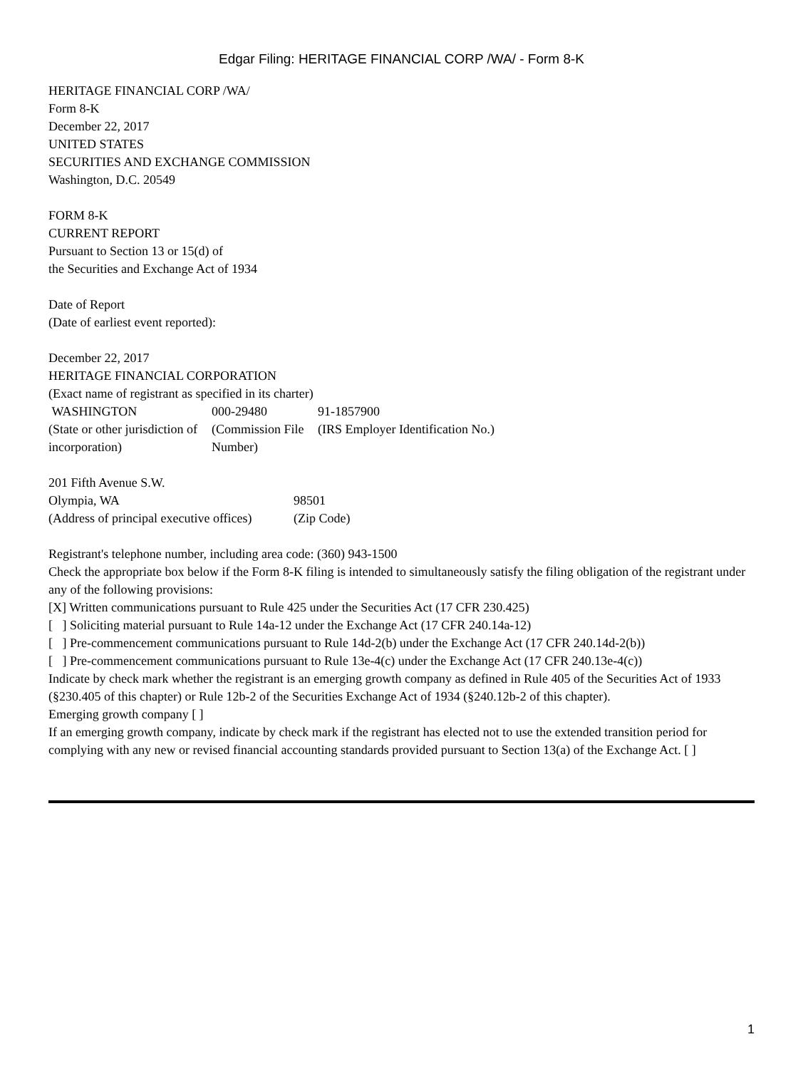Edgar Filing: HERITAGE FINANCIAL CORP /WA/ - Form 8-K
HERITAGE FINANCIAL CORP /WA/
Form 8-K
December 22, 2017
UNITED STATES
SECURITIES AND EXCHANGE COMMISSION
Washington, D.C. 20549
FORM 8-K
CURRENT REPORT
Pursuant to Section 13 or 15(d) of
the Securities and Exchange Act of 1934
Date of Report
(Date of earliest event reported):
December 22, 2017
HERITAGE FINANCIAL CORPORATION
(Exact name of registrant as specified in its charter)
| WASHINGTON | 000-29480 | 91-1857900 |
| (State or other jurisdiction of incorporation) | (Commission File Number) | (IRS Employer Identification No.) |
201 Fifth Avenue S.W.
| Olympia, WA | 98501 |
| (Address of principal executive offices) | (Zip Code) |
Registrant's telephone number, including area code: (360) 943-1500
Check the appropriate box below if the Form 8-K filing is intended to simultaneously satisfy the filing obligation of the registrant under any of the following provisions:
[X] Written communications pursuant to Rule 425 under the Securities Act (17 CFR 230.425)
[ ] Soliciting material pursuant to Rule 14a-12 under the Exchange Act (17 CFR 240.14a-12)
[ ] Pre-commencement communications pursuant to Rule 14d-2(b) under the Exchange Act (17 CFR 240.14d-2(b))
[ ] Pre-commencement communications pursuant to Rule 13e-4(c) under the Exchange Act (17 CFR 240.13e-4(c))
Indicate by check mark whether the registrant is an emerging growth company as defined in Rule 405 of the Securities Act of 1933 (§230.405 of this chapter) or Rule 12b-2 of the Securities Exchange Act of 1934 (§240.12b-2 of this chapter).
Emerging growth company [ ]
If an emerging growth company, indicate by check mark if the registrant has elected not to use the extended transition period for complying with any new or revised financial accounting standards provided pursuant to Section 13(a) of the Exchange Act. [ ]
1